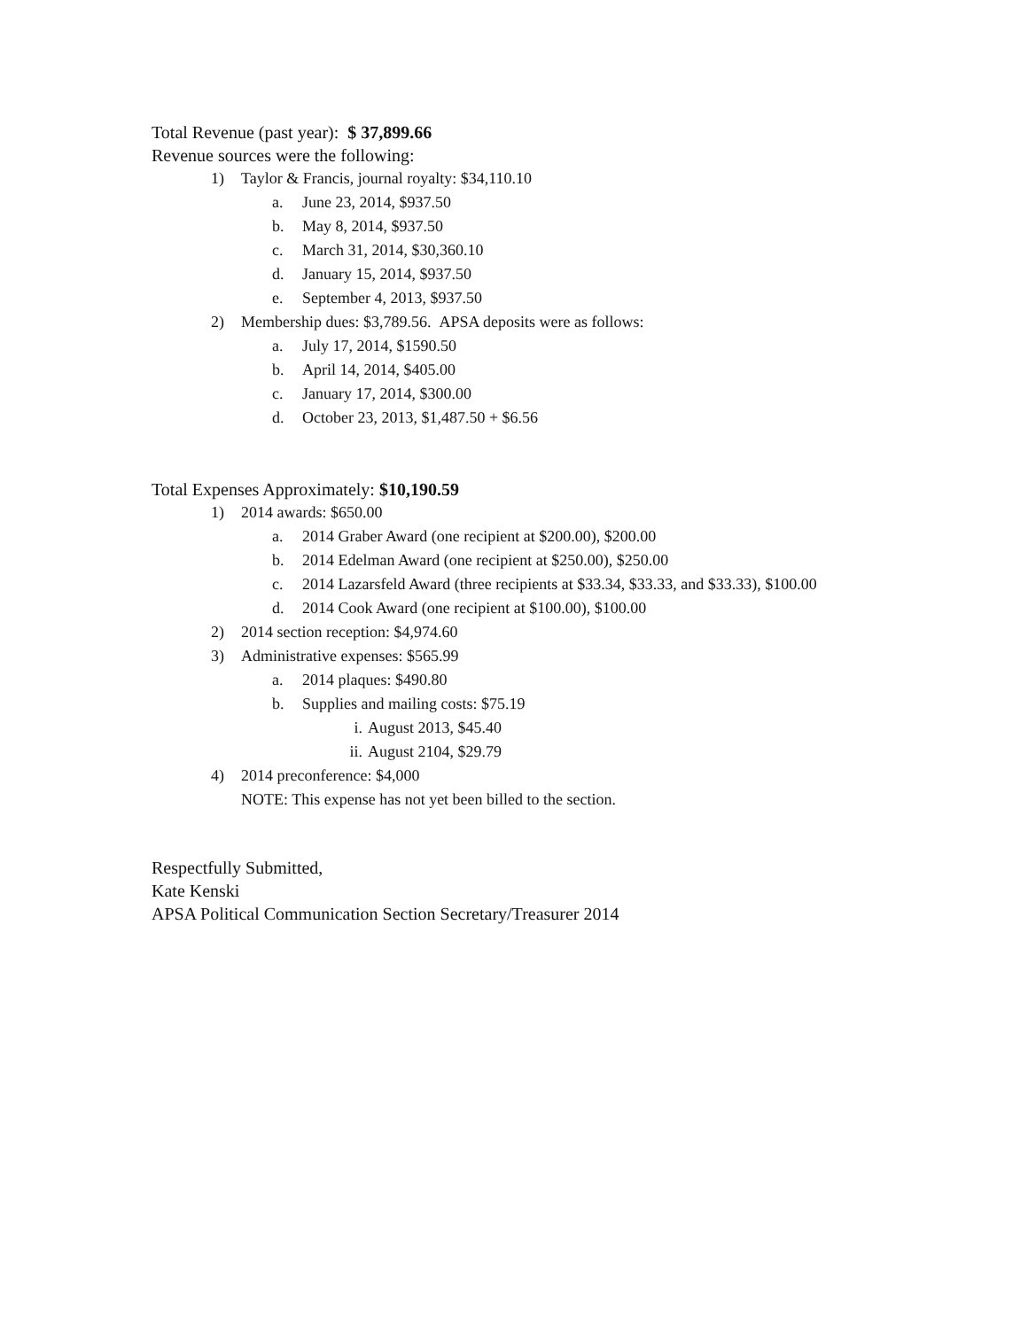Total Revenue (past year): $ 37,899.66
Revenue sources were the following:
1) Taylor & Francis, journal royalty: $34,110.10
a. June 23, 2014, $937.50
b. May 8, 2014, $937.50
c. March 31, 2014, $30,360.10
d. January 15, 2014, $937.50
e. September 4, 2013, $937.50
2) Membership dues: $3,789.56. APSA deposits were as follows:
a. July 17, 2014, $1590.50
b. April 14, 2014, $405.00
c. January 17, 2014, $300.00
d. October 23, 2013, $1,487.50 + $6.56
Total Expenses Approximately: $10,190.59
1) 2014 awards: $650.00
a. 2014 Graber Award (one recipient at $200.00), $200.00
b. 2014 Edelman Award (one recipient at $250.00), $250.00
c. 2014 Lazarsfeld Award (three recipients at $33.34, $33.33, and $33.33), $100.00
d. 2014 Cook Award (one recipient at $100.00), $100.00
2) 2014 section reception: $4,974.60
3) Administrative expenses: $565.99
a. 2014 plaques: $490.80
b. Supplies and mailing costs: $75.19
i. August 2013, $45.40
ii. August 2104, $29.79
4) 2014 preconference: $4,000
NOTE: This expense has not yet been billed to the section.
Respectfully Submitted,
Kate Kenski
APSA Political Communication Section Secretary/Treasurer 2014